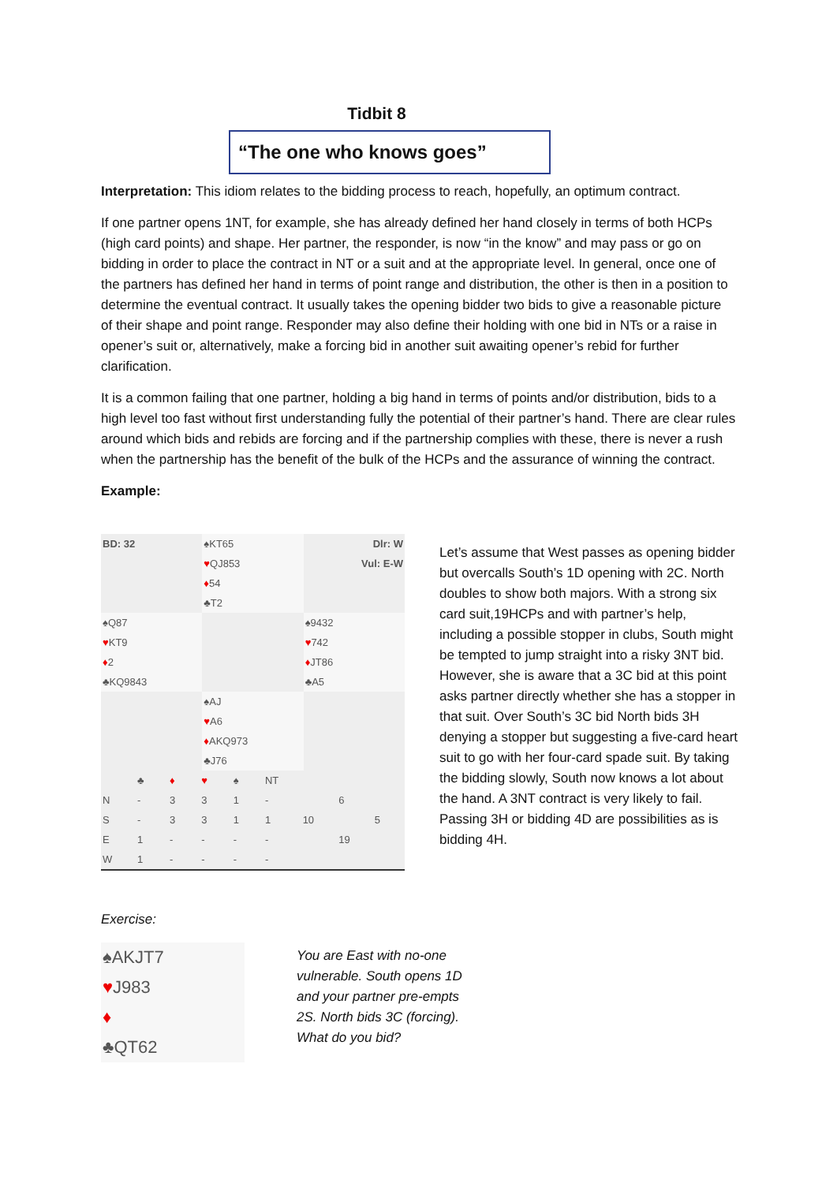Tidbit 8
“The one who knows goes”
Interpretation: This idiom relates to the bidding process to reach, hopefully, an optimum contract.
If one partner opens 1NT, for example, she has already defined her hand closely in terms of both HCPs (high card points) and shape. Her partner, the responder, is now “in the know” and may pass or go on bidding in order to place the contract in NT or a suit and at the appropriate level. In general, once one of the partners has defined her hand in terms of point range and distribution, the other is then in a position to determine the eventual contract. It usually takes the opening bidder two bids to give a reasonable picture of their shape and point range. Responder may also define their holding with one bid in NTs or a raise in opener’s suit or, alternatively, make a forcing bid in another suit awaiting opener’s rebid for further clarification.
It is a common failing that one partner, holding a big hand in terms of points and/or distribution, bids to a high level too fast without first understanding fully the potential of their partner’s hand. There are clear rules around which bids and rebids are forcing and if the partnership complies with these, there is never a rush when the partnership has the benefit of the bulk of the HCPs and the assurance of winning the contract.
Example:
| BD: 32 | ♠KT65 | Dlr: W |
| | ♥ QJ853 | Vul: E-W |
| | ♦ 54 | |
| | ♣T2 | |
| ♠Q87 | | ♠9432 |
| ♥ KT9 | | ♥ 742 |
| ♦ 2 | | ♦ JT86 |
| ♣KQ9843 | | ♣A5 |
| | ♠AJ | |
| | ♥ A6 | |
| | ♦ AKQ973 | |
| | ♣J76 | |
| | ♣ | ♦ | ♥ | ♠ | NT | | | |
| N | - | 3 | 3 | 1 | - | | 6 | |
| S | - | 3 | 3 | 1 | 1 | 10 | | 5 |
| E | 1 | - | - | - | - | | 19 | |
| W | 1 | - | - | - | - | | | |
Let’s assume that West passes as opening bidder but overcalls South’s 1D opening with 2C. North doubles to show both majors. With a strong six card suit,19HCPs and with partner’s help, including a possible stopper in clubs, South might be tempted to jump straight into a risky 3NT bid. However, she is aware that a 3C bid at this point asks partner directly whether she has a stopper in that suit. Over South’s 3C bid North bids 3H denying a stopper but suggesting a five-card heart suit to go with her four-card spade suit. By taking the bidding slowly, South now knows a lot about the hand. A 3NT contract is very likely to fail. Passing 3H or bidding 4D are possibilities as is bidding 4H.
Exercise:
| ♠AKJT7 |
| ♥ J983 |
| ♦ |
| ♣QT62 |
You are East with no-one vulnerable. South opens 1D and your partner pre-empts 2S. North bids 3C (forcing). What do you bid?